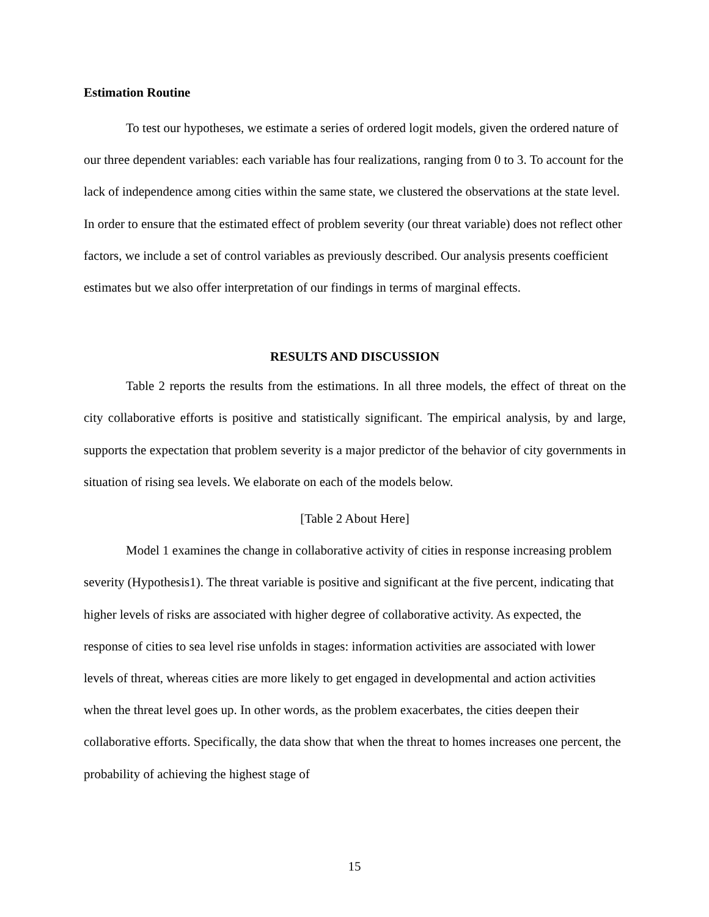Estimation Routine
To test our hypotheses, we estimate a series of ordered logit models, given the ordered nature of our three dependent variables: each variable has four realizations, ranging from 0 to 3. To account for the lack of independence among cities within the same state, we clustered the observations at the state level. In order to ensure that the estimated effect of problem severity (our threat variable) does not reflect other factors, we include a set of control variables as previously described. Our analysis presents coefficient estimates but we also offer interpretation of our findings in terms of marginal effects.
RESULTS AND DISCUSSION
Table 2 reports the results from the estimations. In all three models, the effect of threat on the city collaborative efforts is positive and statistically significant. The empirical analysis, by and large, supports the expectation that problem severity is a major predictor of the behavior of city governments in situation of rising sea levels. We elaborate on each of the models below.
[Table 2 About Here]
Model 1 examines the change in collaborative activity of cities in response increasing problem severity (Hypothesis1). The threat variable is positive and significant at the five percent, indicating that higher levels of risks are associated with higher degree of collaborative activity. As expected, the response of cities to sea level rise unfolds in stages: information activities are associated with lower levels of threat, whereas cities are more likely to get engaged in developmental and action activities when the threat level goes up. In other words, as the problem exacerbates, the cities deepen their collaborative efforts. Specifically, the data show that when the threat to homes increases one percent, the probability of achieving the highest stage of
15